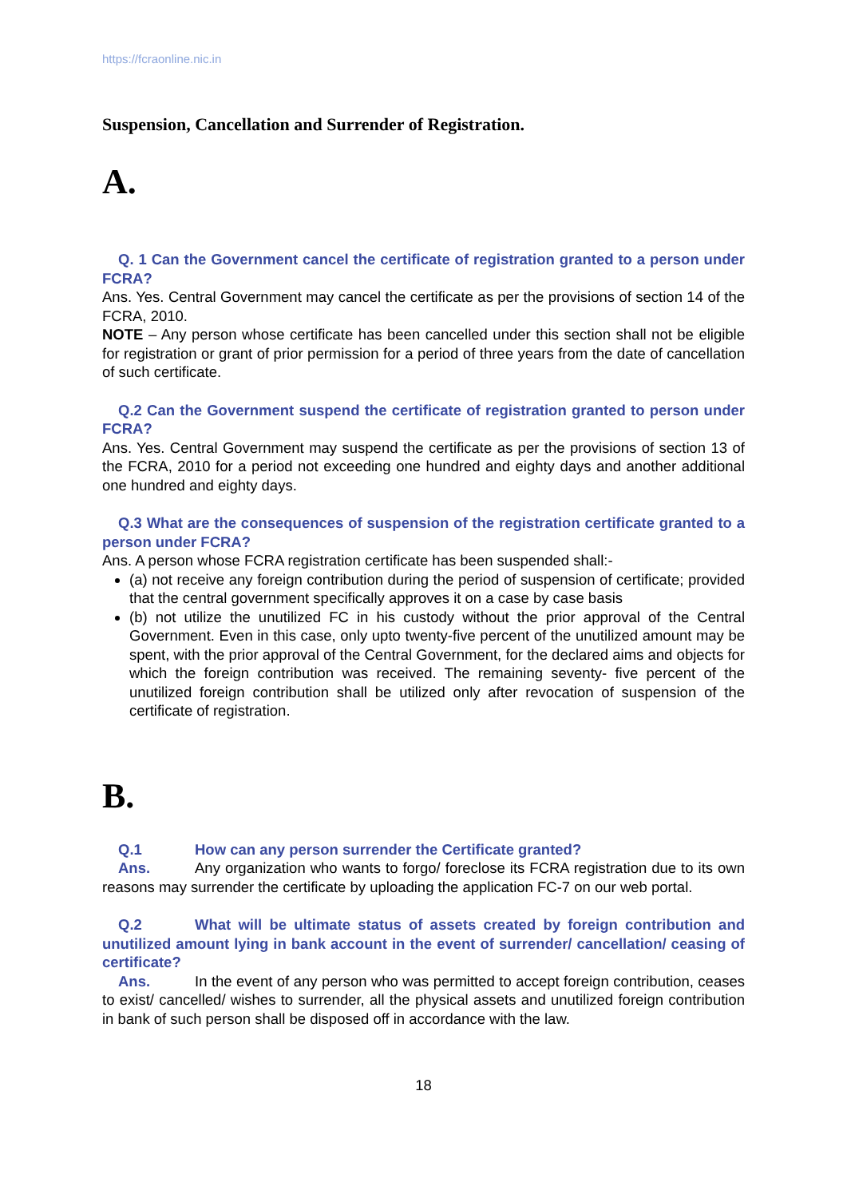https://fcraonline.nic.in
Suspension, Cancellation and Surrender of Registration.
A.
Q. 1 Can the Government cancel the certificate of registration granted to a person under FCRA?
Ans. Yes. Central Government may cancel the certificate as per the provisions of section 14 of the FCRA, 2010.
NOTE – Any person whose certificate has been cancelled under this section shall not be eligible for registration or grant of prior permission for a period of three years from the date of cancellation of such certificate.
Q.2 Can the Government suspend the certificate of registration granted to person under FCRA?
Ans. Yes. Central Government may suspend the certificate as per the provisions of section 13 of the FCRA, 2010 for a period not exceeding one hundred and eighty days and another additional one hundred and eighty days.
Q.3 What are the consequences of suspension of the registration certificate granted to a person under FCRA?
Ans. A person whose FCRA registration certificate has been suspended shall:-
(a) not receive any foreign contribution during the period of suspension of certificate; provided that the central government specifically approves it on a case by case basis
(b) not utilize the unutilized FC in his custody without the prior approval of the Central Government. Even in this case, only upto twenty-five percent of the unutilized amount may be spent, with the prior approval of the Central Government, for the declared aims and objects for which the foreign contribution was received. The remaining seventy- five percent of the unutilized foreign contribution shall be utilized only after revocation of suspension of the certificate of registration.
B.
Q.1 How can any person surrender the Certificate granted?
Ans. Any organization who wants to forgo/ foreclose its FCRA registration due to its own reasons may surrender the certificate by uploading the application FC-7 on our web portal.
Q.2 What will be ultimate status of assets created by foreign contribution and unutilized amount lying in bank account in the event of surrender/ cancellation/ ceasing of certificate?
Ans. In the event of any person who was permitted to accept foreign contribution, ceases to exist/ cancelled/ wishes to surrender, all the physical assets and unutilized foreign contribution in bank of such person shall be disposed off in accordance with the law.
18